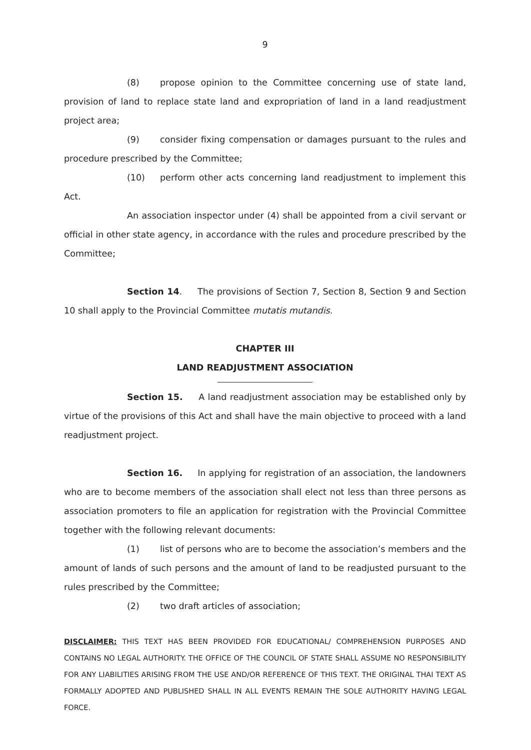9
(8) propose opinion to the Committee concerning use of state land, provision of land to replace state land and expropriation of land in a land readjustment project area;
(9) consider fixing compensation or damages pursuant to the rules and procedure prescribed by the Committee;
(10) perform other acts concerning land readjustment to implement this Act.
An association inspector under (4) shall be appointed from a civil servant or official in other state agency, in accordance with the rules and procedure prescribed by the Committee;
Section 14. The provisions of Section 7, Section 8, Section 9 and Section 10 shall apply to the Provincial Committee mutatis mutandis.
CHAPTER III
LAND READJUSTMENT ASSOCIATION
Section 15. A land readjustment association may be established only by virtue of the provisions of this Act and shall have the main objective to proceed with a land readjustment project.
Section 16. In applying for registration of an association, the landowners who are to become members of the association shall elect not less than three persons as association promoters to file an application for registration with the Provincial Committee together with the following relevant documents:
(1) list of persons who are to become the association’s members and the amount of lands of such persons and the amount of land to be readjusted pursuant to the rules prescribed by the Committee;
(2) two draft articles of association;
DISCLAIMER: THIS TEXT HAS BEEN PROVIDED FOR EDUCATIONAL/ COMPREHENSION PURPOSES AND CONTAINS NO LEGAL AUTHORITY. THE OFFICE OF THE COUNCIL OF STATE SHALL ASSUME NO RESPONSIBILITY FOR ANY LIABILITIES ARISING FROM THE USE AND/OR REFERENCE OF THIS TEXT. THE ORIGINAL THAI TEXT AS FORMALLY ADOPTED AND PUBLISHED SHALL IN ALL EVENTS REMAIN THE SOLE AUTHORITY HAVING LEGAL FORCE.